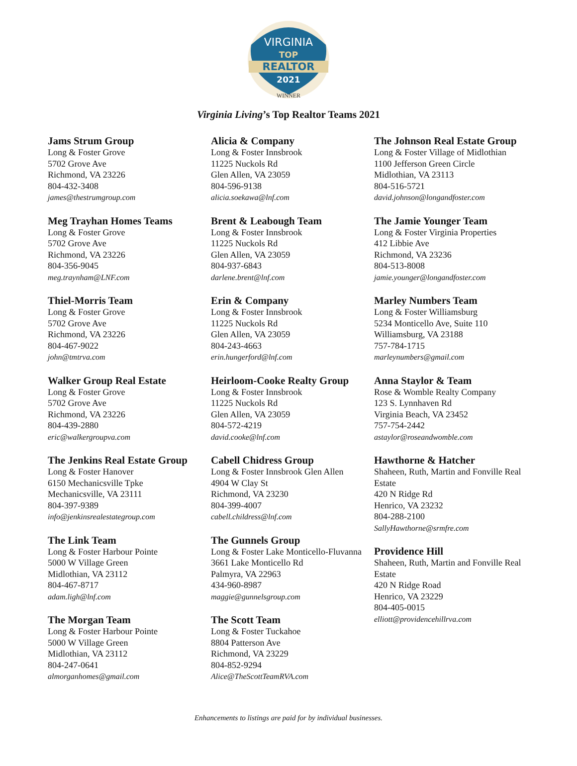VIRGINIA
TOP
REALTOR
2021
WINNER
Virginia Living’s Top Realtor Teams 2021
Jams Strum Group
Long & Foster Grove
5702 Grove Ave
Richmond, VA 23226
804-432-3408
james@thestrumgroup.com
Meg Trayhan Homes Teams
Long & Foster Grove
5702 Grove Ave
Richmond, VA 23226
804-356-9045
meg.traynham@LNF.com
Thiel-Morris Team
Long & Foster Grove
5702 Grove Ave
Richmond, VA 23226
804-467-9022
john@tmtrva.com
Walker Group Real Estate
Long & Foster Grove
5702 Grove Ave
Richmond, VA 23226
804-439-2880
eric@walkergroupva.com
The Jenkins Real Estate Group
Long & Foster Hanover
6150 Mechanicsville Tpke
Mechanicsville, VA 23111
804-397-9389
info@jenkinsrealestategroup.com
The Link Team
Long & Foster Harbour Pointe
5000 W Village Green
Midlothian, VA 23112
804-467-8717
adam.ligh@lnf.com
The Morgan Team
Long & Foster Harbour Pointe
5000 W Village Green
Midlothian, VA 23112
804-247-0641
almorganhomes@gmail.com
Alicia & Company
Long & Foster Innsbrook
11225 Nuckols Rd
Glen Allen, VA 23059
804-596-9138
alicia.soekawa@lnf.com
Brent & Leabough Team
Long & Foster Innsbrook
11225 Nuckols Rd
Glen Allen, VA 23059
804-937-6843
darlene.brent@lnf.com
Erin & Company
Long & Foster Innsbrook
11225 Nuckols Rd
Glen Allen, VA 23059
804-243-4663
erin.hungerford@lnf.com
Heirloom-Cooke Realty Group
Long & Foster Innsbrook
11225 Nuckols Rd
Glen Allen, VA 23059
804-572-4219
david.cooke@lnf.com
Cabell Chidress Group
Long & Foster Innsbrook Glen Allen
4904 W Clay St
Richmond, VA 23230
804-399-4007
cabell.childress@lnf.com
The Gunnels Group
Long & Foster Lake Monticello-Fluvanna
3661 Lake Monticello Rd
Palmyra, VA 22963
434-960-8987
maggie@gunnelsgroup.com
The Scott Team
Long & Foster Tuckahoe
8804 Patterson Ave
Richmond, VA 23229
804-852-9294
Alice@TheScottTeamRVA.com
The Johnson Real Estate Group
Long & Foster Village of Midlothian
1100 Jefferson Green Circle
Midlothian, VA 23113
804-516-5721
david.johnson@longandfoster.com
The Jamie Younger Team
Long & Foster Virginia Properties
412 Libbie Ave
Richmond, VA 23236
804-513-8008
jamie.younger@longandfoster.com
Marley Numbers Team
Long & Foster Williamsburg
5234 Monticello Ave, Suite 110
Williamsburg, VA 23188
757-784-1715
marleynumbers@gmail.com
Anna Staylor & Team
Rose & Womble Realty Company
123 S. Lynnhaven Rd
Virginia Beach, VA 23452
757-754-2442
astaylor@roseandwomble.com
Hawthorne & Hatcher
Shaheen, Ruth, Martin and Fonville Real Estate
420 N Ridge Rd
Henrico, VA 23232
804-288-2100
SallyHawthorne@srmfre.com
Providence Hill
Shaheen, Ruth, Martin and Fonville Real Estate
420 N Ridge Road
Henrico, VA 23229
804-405-0015
elliott@providencehillrva.com
Enhancements to listings are paid for by individual businesses.